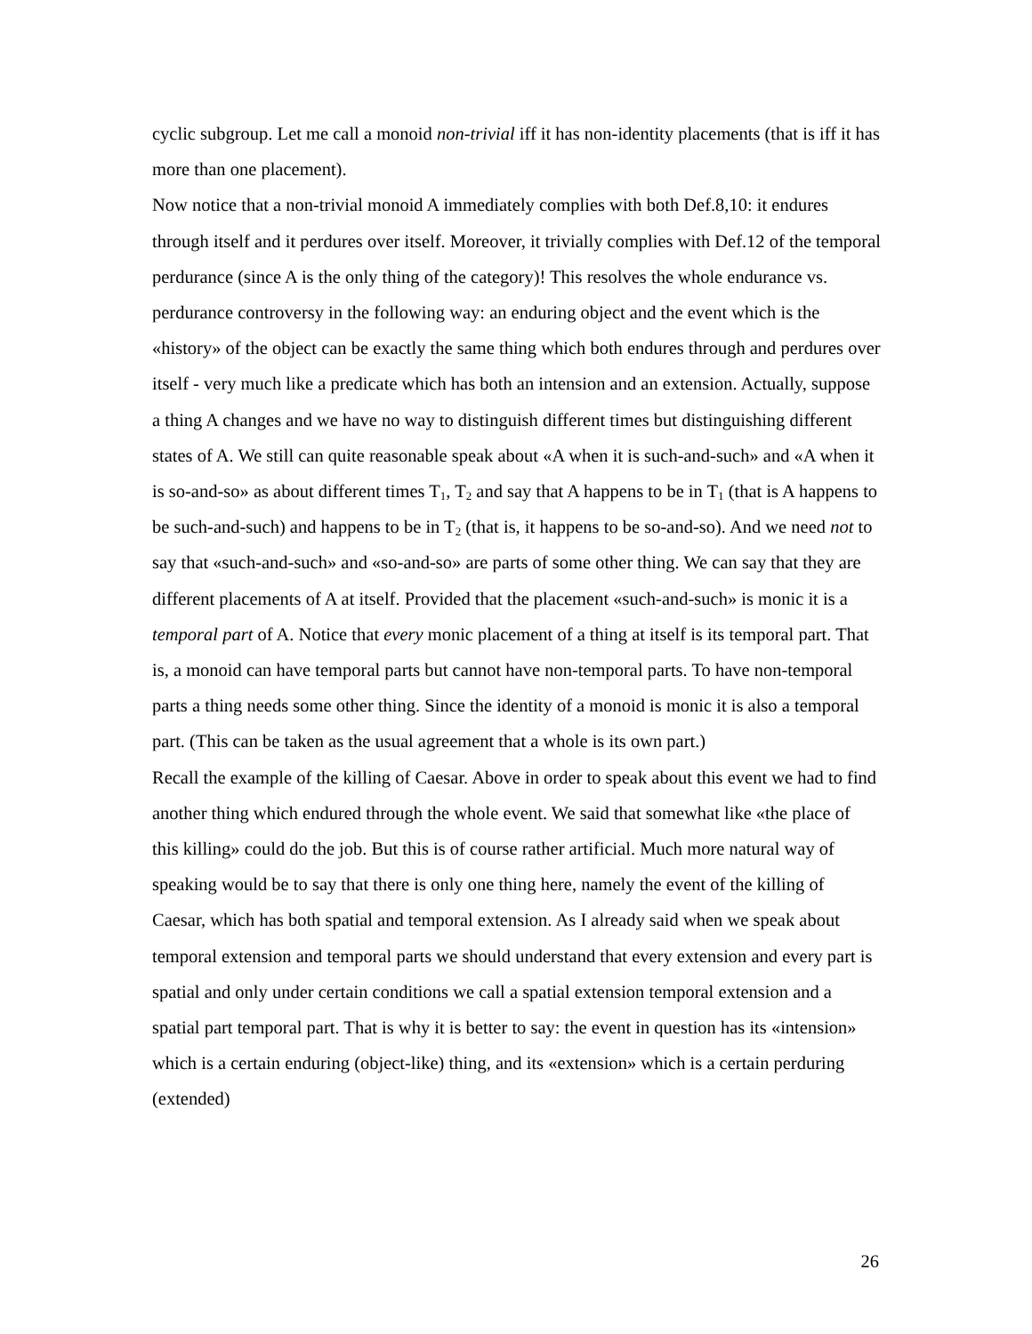cyclic subgroup. Let me call a monoid non-trivial iff it has non-identity placements (that is iff it has more than one placement).
Now notice that a non-trivial monoid A immediately complies with both Def.8,10: it endures through itself and it perdures over itself. Moreover, it trivially complies with Def.12 of the temporal perdurance (since A is the only thing of the category)! This resolves the whole endurance vs. perdurance controversy in the following way: an enduring object and the event which is the «history» of the object can be exactly the same thing which both endures through and perdures over itself - very much like a predicate which has both an intension and an extension. Actually, suppose a thing A changes and we have no way to distinguish different times but distinguishing different states of A. We still can quite reasonable speak about «A when it is such-and-such» and «A when it is so-and-so» as about different times T<sub>1</sub>, T<sub>2</sub> and say that A happens to be in T<sub>1</sub> (that is A happens to be such-and-such) and happens to be in T<sub>2</sub> (that is, it happens to be so-and-so). And we need not to say that «such-and-such» and «so-and-so» are parts of some other thing. We can say that they are different placements of A at itself. Provided that the placement «such-and-such» is monic it is a temporal part of A. Notice that every monic placement of a thing at itself is its temporal part. That is, a monoid can have temporal parts but cannot have non-temporal parts. To have non-temporal parts a thing needs some other thing. Since the identity of a monoid is monic it is also a temporal part. (This can be taken as the usual agreement that a whole is its own part.)
Recall the example of the killing of Caesar. Above in order to speak about this event we had to find another thing which endured through the whole event. We said that somewhat like «the place of this killing» could do the job. But this is of course rather artificial. Much more natural way of speaking would be to say that there is only one thing here, namely the event of the killing of Caesar, which has both spatial and temporal extension. As I already said when we speak about temporal extension and temporal parts we should understand that every extension and every part is spatial and only under certain conditions we call a spatial extension temporal extension and a spatial part temporal part. That is why it is better to say: the event in question has its «intension» which is a certain enduring (object-like) thing, and its «extension» which is a certain perduring (extended)
26